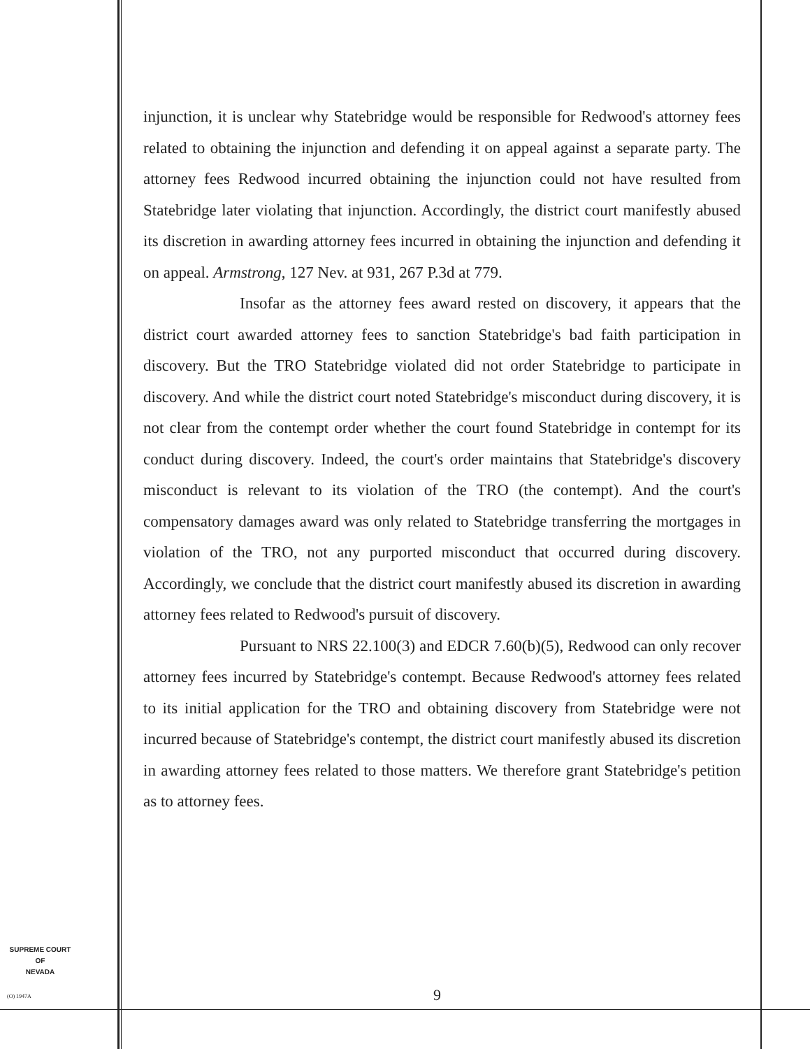injunction, it is unclear why Statebridge would be responsible for Redwood's attorney fees related to obtaining the injunction and defending it on appeal against a separate party. The attorney fees Redwood incurred obtaining the injunction could not have resulted from Statebridge later violating that injunction. Accordingly, the district court manifestly abused its discretion in awarding attorney fees incurred in obtaining the injunction and defending it on appeal. Armstrong, 127 Nev. at 931, 267 P.3d at 779.
Insofar as the attorney fees award rested on discovery, it appears that the district court awarded attorney fees to sanction Statebridge's bad faith participation in discovery. But the TRO Statebridge violated did not order Statebridge to participate in discovery. And while the district court noted Statebridge's misconduct during discovery, it is not clear from the contempt order whether the court found Statebridge in contempt for its conduct during discovery. Indeed, the court's order maintains that Statebridge's discovery misconduct is relevant to its violation of the TRO (the contempt). And the court's compensatory damages award was only related to Statebridge transferring the mortgages in violation of the TRO, not any purported misconduct that occurred during discovery. Accordingly, we conclude that the district court manifestly abused its discretion in awarding attorney fees related to Redwood's pursuit of discovery.
Pursuant to NRS 22.100(3) and EDCR 7.60(b)(5), Redwood can only recover attorney fees incurred by Statebridge's contempt. Because Redwood's attorney fees related to its initial application for the TRO and obtaining discovery from Statebridge were not incurred because of Statebridge's contempt, the district court manifestly abused its discretion in awarding attorney fees related to those matters. We therefore grant Statebridge's petition as to attorney fees.
SUPREME COURT
OF
NEVADA
(O) 1947A 9